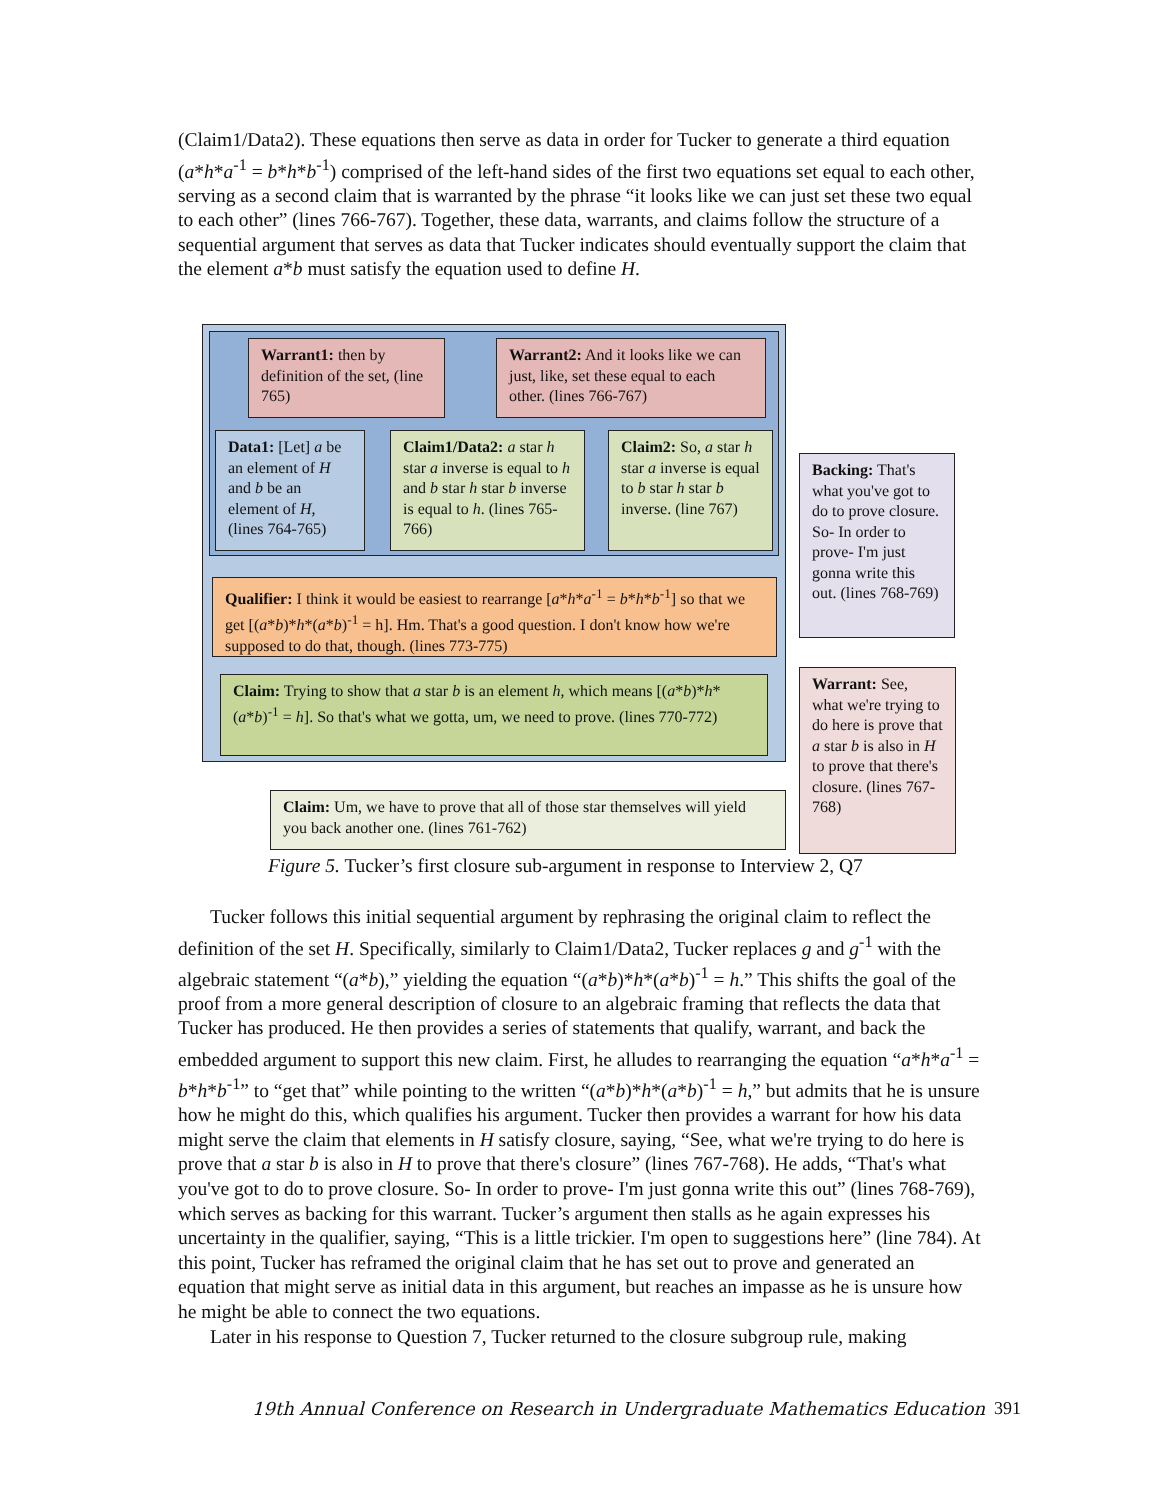(Claim1/Data2). These equations then serve as data in order for Tucker to generate a third equation (a*h*a<sup>-1</sup> = b*h*b<sup>-1</sup>) comprised of the left-hand sides of the first two equations set equal to each other, serving as a second claim that is warranted by the phrase “it looks like we can just set these two equal to each other” (lines 766-767). Together, these data, warrants, and claims follow the structure of a sequential argument that serves as data that Tucker indicates should eventually support the claim that the element a*b must satisfy the equation used to define H.
Warrant1: then by definition of the set, (line 765)
Warrant2: And it looks like we can just, like, set these equal to each other. (lines 766-767)
Data1: [Let] a be an element of H and b be an element of H, (lines 764-765)
Claim1/Data2: a star h star a inverse is equal to h and b star h star b inverse is equal to h. (lines 765-766)
Claim2: So, a star h star a inverse is equal to b star h star b inverse. (line 767)
Qualifier: I think it would be easiest to rearrange [a*h*a<sup>-1</sup> = b*h*b<sup>-1</sup>] so that we get [(a*b)*h*(a*b)<sup>-1</sup> = h]. Hm. That's a good question. I don't know how we're supposed to do that, though. (lines 773-775)
Claim: Trying to show that a star b is an element h, which means [(a*b)*h*(a*b)<sup>-1</sup> = h]. So that's what we gotta, um, we need to prove. (lines 770-772)
Claim: Um, we have to prove that all of those star themselves will yield you back another one. (lines 761-762)
Backing: That's what you've got to do to prove closure. So- In order to prove- I'm just gonna write this out. (lines 768-769)
Warrant: See, what we're trying to do here is prove that a star b is also in H to prove that there's closure. (lines 767-768)
Figure 5. Tucker’s first closure sub-argument in response to Interview 2, Q7
Tucker follows this initial sequential argument by rephrasing the original claim to reflect the definition of the set H. Specifically, similarly to Claim1/Data2, Tucker replaces g and g<sup>-1</sup> with the algebraic statement “(a*b),” yielding the equation “(a*b)*h*(a*b)<sup>-1</sup> = h.” This shifts the goal of the proof from a more general description of closure to an algebraic framing that reflects the data that Tucker has produced. He then provides a series of statements that qualify, warrant, and back the embedded argument to support this new claim. First, he alludes to rearranging the equation “a*h*a<sup>-1</sup> = b*h*b<sup>-1</sup>” to “get that” while pointing to the written “(a*b)*h*(a*b)<sup>-1</sup> = h,” but admits that he is unsure how he might do this, which qualifies his argument. Tucker then provides a warrant for how his data might serve the claim that elements in H satisfy closure, saying, “See, what we're trying to do here is prove that a star b is also in H to prove that there's closure” (lines 767-768). He adds, “That's what you've got to do to prove closure. So- In order to prove- I'm just gonna write this out” (lines 768-769), which serves as backing for this warrant. Tucker’s argument then stalls as he again expresses his uncertainty in the qualifier, saying, “This is a little trickier. I'm open to suggestions here” (line 784). At this point, Tucker has reframed the original claim that he has set out to prove and generated an equation that might serve as initial data in this argument, but reaches an impasse as he is unsure how he might be able to connect the two equations.
Later in his response to Question 7, Tucker returned to the closure subgroup rule, making
19th Annual Conference on Research in Undergraduate Mathematics Education
391